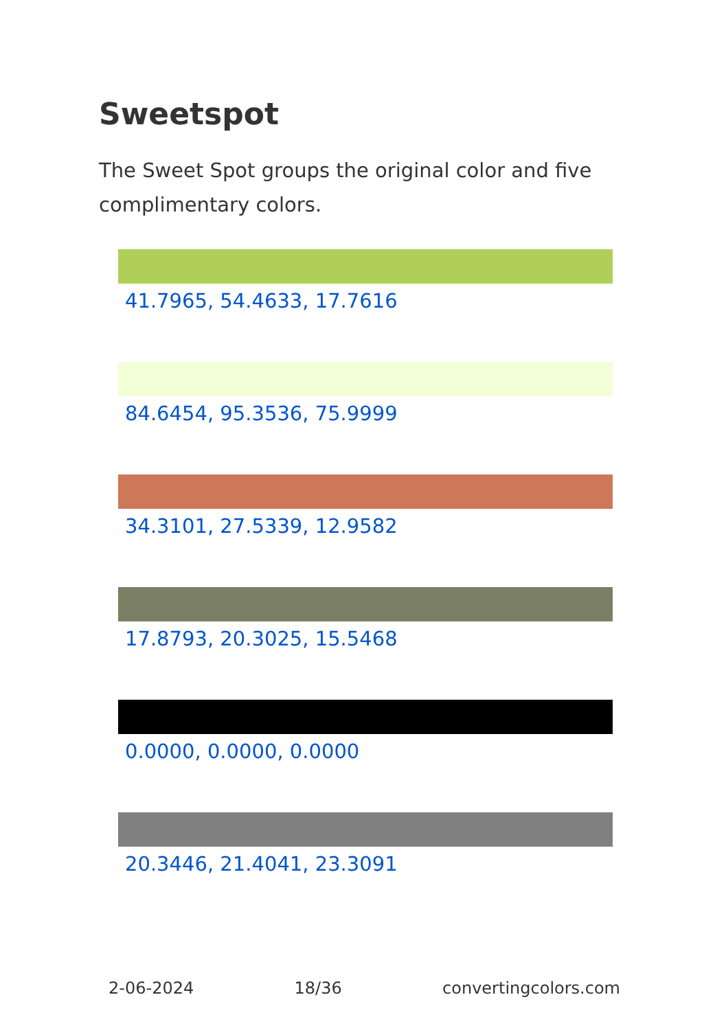Sweetspot
The Sweet Spot groups the original color and five complimentary colors.
41.7965, 54.4633, 17.7616
84.6454, 95.3536, 75.9999
34.3101, 27.5339, 12.9582
17.8793, 20.3025, 15.5468
0.0000, 0.0000, 0.0000
20.3446, 21.4041, 23.3091
2-06-2024 18/36 convertingcolors.com